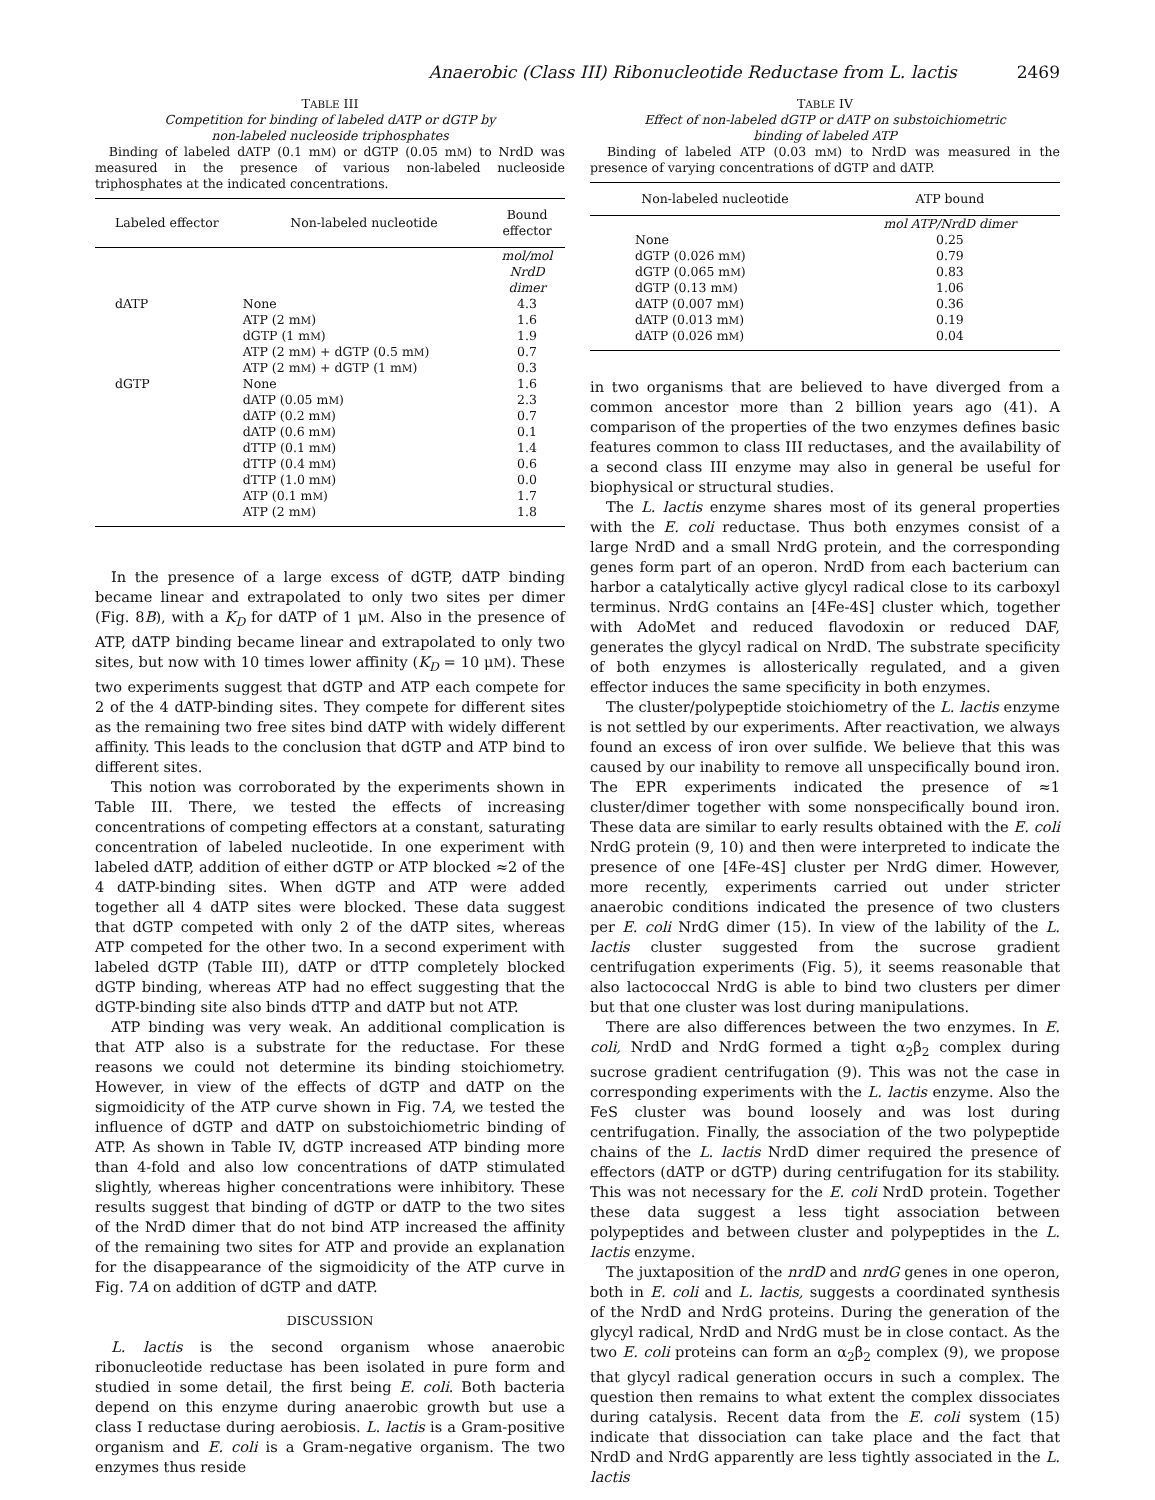Anaerobic (Class III) Ribonucleotide Reductase from L. lactis 2469
TABLE III
Competition for binding of labeled dATP or dGTP by
non-labeled nucleoside triphosphates
Binding of labeled dATP (0.1 mM) or dGTP (0.05 mM) to NrdD was measured in the presence of various non-labeled nucleoside triphosphates at the indicated concentrations.
| Labeled effector | Non-labeled nucleotide | Bound effector |
| --- | --- | --- |
| | | mol/mol NrdD dimer |
| dATP | None | 4.3 |
| | ATP (2 m M ) | 1.6 |
| | dGTP (1 m M ) | 1.9 |
| | ATP (2 m M ) + dGTP (0.5 m M ) | 0.7 |
| | ATP (2 m M ) + dGTP (1 m M ) | 0.3 |
| dGTP | None | 1.6 |
| | dATP (0.05 m M ) | 2.3 |
| | dATP (0.2 m M ) | 0.7 |
| | dATP (0.6 m M ) | 0.1 |
| | dTTP (0.1 m M ) | 1.4 |
| | dTTP (0.4 m M ) | 0.6 |
| | dTTP (1.0 m M ) | 0.0 |
| | ATP (0.1 m M ) | 1.7 |
| | ATP (2 m M ) | 1.8 |
In the presence of a large excess of dGTP, dATP binding became linear and extrapolated to only two sites per dimer (Fig. 8B), with a K<sub>D</sub> for dATP of 1 μM. Also in the presence of ATP, dATP binding became linear and extrapolated to only two sites, but now with 10 times lower affinity (K<sub>D</sub> = 10 μM). These two experiments suggest that dGTP and ATP each compete for 2 of the 4 dATP-binding sites. They compete for different sites as the remaining two free sites bind dATP with widely different affinity. This leads to the conclusion that dGTP and ATP bind to different sites.
This notion was corroborated by the experiments shown in Table III. There, we tested the effects of increasing concentrations of competing effectors at a constant, saturating concentration of labeled nucleotide. In one experiment with labeled dATP, addition of either dGTP or ATP blocked ≈2 of the 4 dATP-binding sites. When dGTP and ATP were added together all 4 dATP sites were blocked. These data suggest that dGTP competed with only 2 of the dATP sites, whereas ATP competed for the other two. In a second experiment with labeled dGTP (Table III), dATP or dTTP completely blocked dGTP binding, whereas ATP had no effect suggesting that the dGTP-binding site also binds dTTP and dATP but not ATP.
ATP binding was very weak. An additional complication is that ATP also is a substrate for the reductase. For these reasons we could not determine its binding stoichiometry. However, in view of the effects of dGTP and dATP on the sigmoidicity of the ATP curve shown in Fig. 7A, we tested the influence of dGTP and dATP on substoichiometric binding of ATP. As shown in Table IV, dGTP increased ATP binding more than 4-fold and also low concentrations of dATP stimulated slightly, whereas higher concentrations were inhibitory. These results suggest that binding of dGTP or dATP to the two sites of the NrdD dimer that do not bind ATP increased the affinity of the remaining two sites for ATP and provide an explanation for the disappearance of the sigmoidicity of the ATP curve in Fig. 7A on addition of dGTP and dATP.
DISCUSSION
L. lactis is the second organism whose anaerobic ribonucleotide reductase has been isolated in pure form and studied in some detail, the first being E. coli. Both bacteria depend on this enzyme during anaerobic growth but use a class I reductase during aerobiosis. L. lactis is a Gram-positive organism and E. coli is a Gram-negative organism. The two enzymes thus reside
TABLE IV
Effect of non-labeled dGTP or dATP on substoichiometric
binding of labeled ATP
Binding of labeled ATP (0.03 mM) to NrdD was measured in the presence of varying concentrations of dGTP and dATP.
| Non-labeled nucleotide | ATP bound |
| --- | --- |
| | mol ATP/NrdD dimer |
| None | 0.25 |
| dGTP (0.026 m M ) | 0.79 |
| dGTP (0.065 m M ) | 0.83 |
| dGTP (0.13 m M ) | 1.06 |
| dATP (0.007 m M ) | 0.36 |
| dATP (0.013 m M ) | 0.19 |
| dATP (0.026 m M ) | 0.04 |
in two organisms that are believed to have diverged from a common ancestor more than 2 billion years ago (41). A comparison of the properties of the two enzymes defines basic features common to class III reductases, and the availability of a second class III enzyme may also in general be useful for biophysical or structural studies.
The L. lactis enzyme shares most of its general properties with the E. coli reductase. Thus both enzymes consist of a large NrdD and a small NrdG protein, and the corresponding genes form part of an operon. NrdD from each bacterium can harbor a catalytically active glycyl radical close to its carboxyl terminus. NrdG contains an [4Fe-4S] cluster which, together with AdoMet and reduced flavodoxin or reduced DAF, generates the glycyl radical on NrdD. The substrate specificity of both enzymes is allosterically regulated, and a given effector induces the same specificity in both enzymes.
The cluster/polypeptide stoichiometry of the L. lactis enzyme is not settled by our experiments. After reactivation, we always found an excess of iron over sulfide. We believe that this was caused by our inability to remove all unspecifically bound iron. The EPR experiments indicated the presence of ≈1 cluster/dimer together with some nonspecifically bound iron. These data are similar to early results obtained with the E. coli NrdG protein (9, 10) and then were interpreted to indicate the presence of one [4Fe-4S] cluster per NrdG dimer. However, more recently, experiments carried out under stricter anaerobic conditions indicated the presence of two clusters per E. coli NrdG dimer (15). In view of the lability of the L. lactis cluster suggested from the sucrose gradient centrifugation experiments (Fig. 5), it seems reasonable that also lactococcal NrdG is able to bind two clusters per dimer but that one cluster was lost during manipulations.
There are also differences between the two enzymes. In E. coli, NrdD and NrdG formed a tight α<sub>2</sub>β<sub>2</sub> complex during sucrose gradient centrifugation (9). This was not the case in corresponding experiments with the L. lactis enzyme. Also the FeS cluster was bound loosely and was lost during centrifugation. Finally, the association of the two polypeptide chains of the L. lactis NrdD dimer required the presence of effectors (dATP or dGTP) during centrifugation for its stability. This was not necessary for the E. coli NrdD protein. Together these data suggest a less tight association between polypeptides and between cluster and polypeptides in the L. lactis enzyme.
The juxtaposition of the nrdD and nrdG genes in one operon, both in E. coli and L. lactis, suggests a coordinated synthesis of the NrdD and NrdG proteins. During the generation of the glycyl radical, NrdD and NrdG must be in close contact. As the two E. coli proteins can form an α<sub>2</sub>β<sub>2</sub> complex (9), we propose that glycyl radical generation occurs in such a complex. The question then remains to what extent the complex dissociates during catalysis. Recent data from the E. coli system (15) indicate that dissociation can take place and the fact that NrdD and NrdG apparently are less tightly associated in the L. lactis